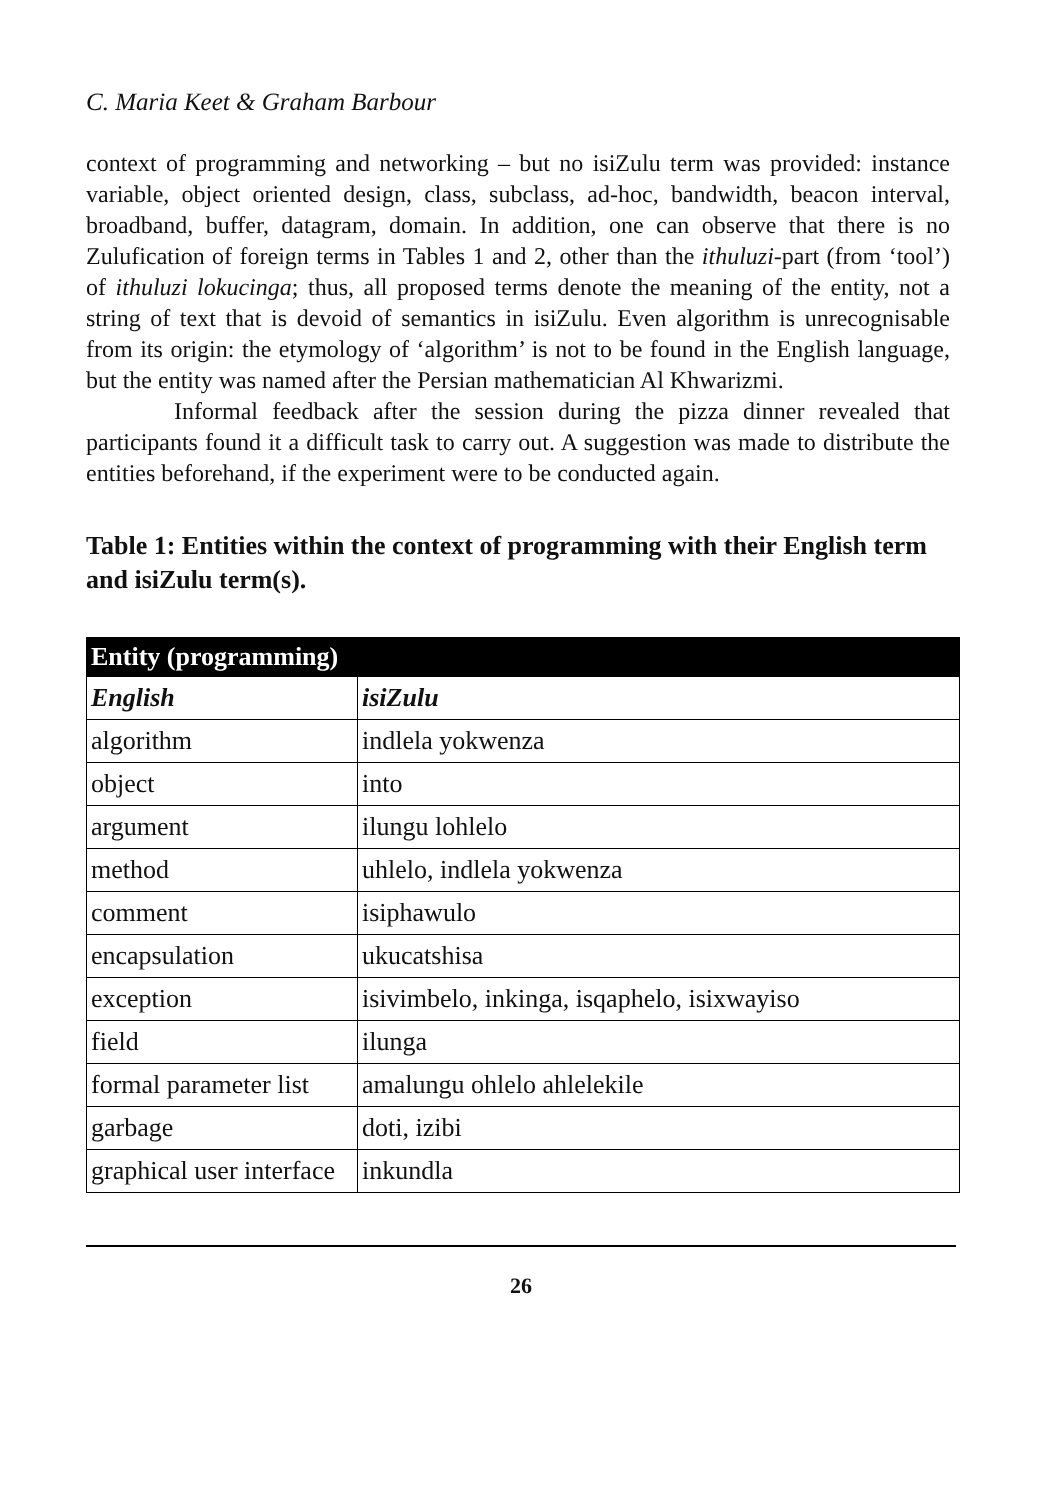C. Maria Keet & Graham Barbour
context of programming and networking – but no isiZulu term was provided: instance variable, object oriented design, class, subclass, ad-hoc, bandwidth, beacon interval, broadband, buffer, datagram, domain. In addition, one can observe that there is no Zulufication of foreign terms in Tables 1 and 2, other than the ithuluzi-part (from ‘tool’) of ithuluzi lokucinga; thus, all proposed terms denote the meaning of the entity, not a string of text that is devoid of semantics in isiZulu. Even algorithm is unrecognisable from its origin: the etymology of ‘algorithm’ is not to be found in the English language, but the entity was named after the Persian mathematician Al Khwarizmi.
Informal feedback after the session during the pizza dinner revealed that participants found it a difficult task to carry out. A suggestion was made to distribute the entities beforehand, if the experiment were to be conducted again.
Table 1: Entities within the context of programming with their English term and isiZulu term(s).
| Entity (programming) | |
| --- | --- |
| English | isiZulu |
| algorithm | indlela yokwenza |
| object | into |
| argument | ilungu lohlelo |
| method | uhlelo, indlela yokwenza |
| comment | isiphawulo |
| encapsulation | ukucatshisa |
| exception | isivimbelo, inkinga, isqaphelo, isixwayiso |
| field | ilunga |
| formal parameter list | amalungu ohlelo ahlelekile |
| garbage | doti, izibi |
| graphical user interface | inkundla |
26